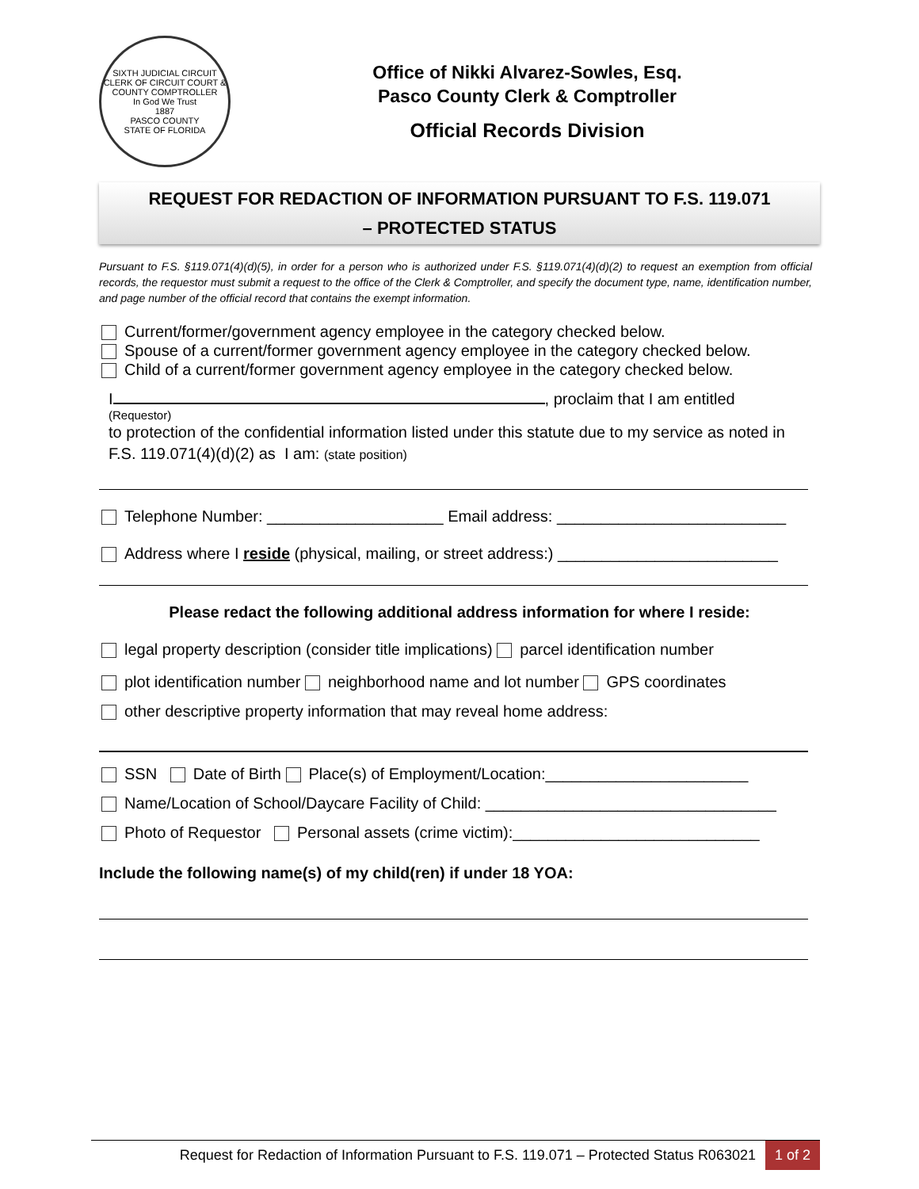SIXTH JUDICIAL CIRCUIT
CLERK OF CIRCUIT COURT & COUNTY COMPTROLLER
In God We Trust
1887
PASCO COUNTY
STATE OF FLORIDA
Office of Nikki Alvarez-Sowles, Esq.
Pasco County Clerk & Comptroller
Official Records Division
REQUEST FOR REDACTION OF INFORMATION PURSUANT TO F.S. 119.071
– PROTECTED STATUS
Pursuant to F.S. §119.071(4)(d)(5), in order for a person who is authorized under F.S. §119.071(4)(d)(2) to request an exemption from official records, the requestor must submit a request to the office of the Clerk & Comptroller, and specify the document type, name, identification number, and page number of the official record that contains the exempt information.
Current/former/government agency employee in the category checked below.
Spouse of a current/former government agency employee in the category checked below.
Child of a current/former government agency employee in the category checked below.
I , proclaim that I am entitled
(Requestor)
to protection of the confidential information listed under this statute due to my service as noted in F.S. 119.071(4)(d)(2) as I am: (state position)
Telephone Number: ____________________ Email address: __________________________
Address where I reside (physical, mailing, or street address:) _________________________
Please redact the following additional address information for where I reside:
legal property description (consider title implications) parcel identification number
plot identification number neighborhood name and lot number GPS coordinates
other descriptive property information that may reveal home address:
SSN Date of Birth Place(s) of Employment/Location:_______________________
Name/Location of School/Daycare Facility of Child: _________________________________
Photo of Requestor Personal assets (crime victim):____________________________
Include the following name(s) of my child(ren) if under 18 YOA:
Request for Redaction of Information Pursuant to F.S. 119.071 – Protected Status R063021 1 of 2